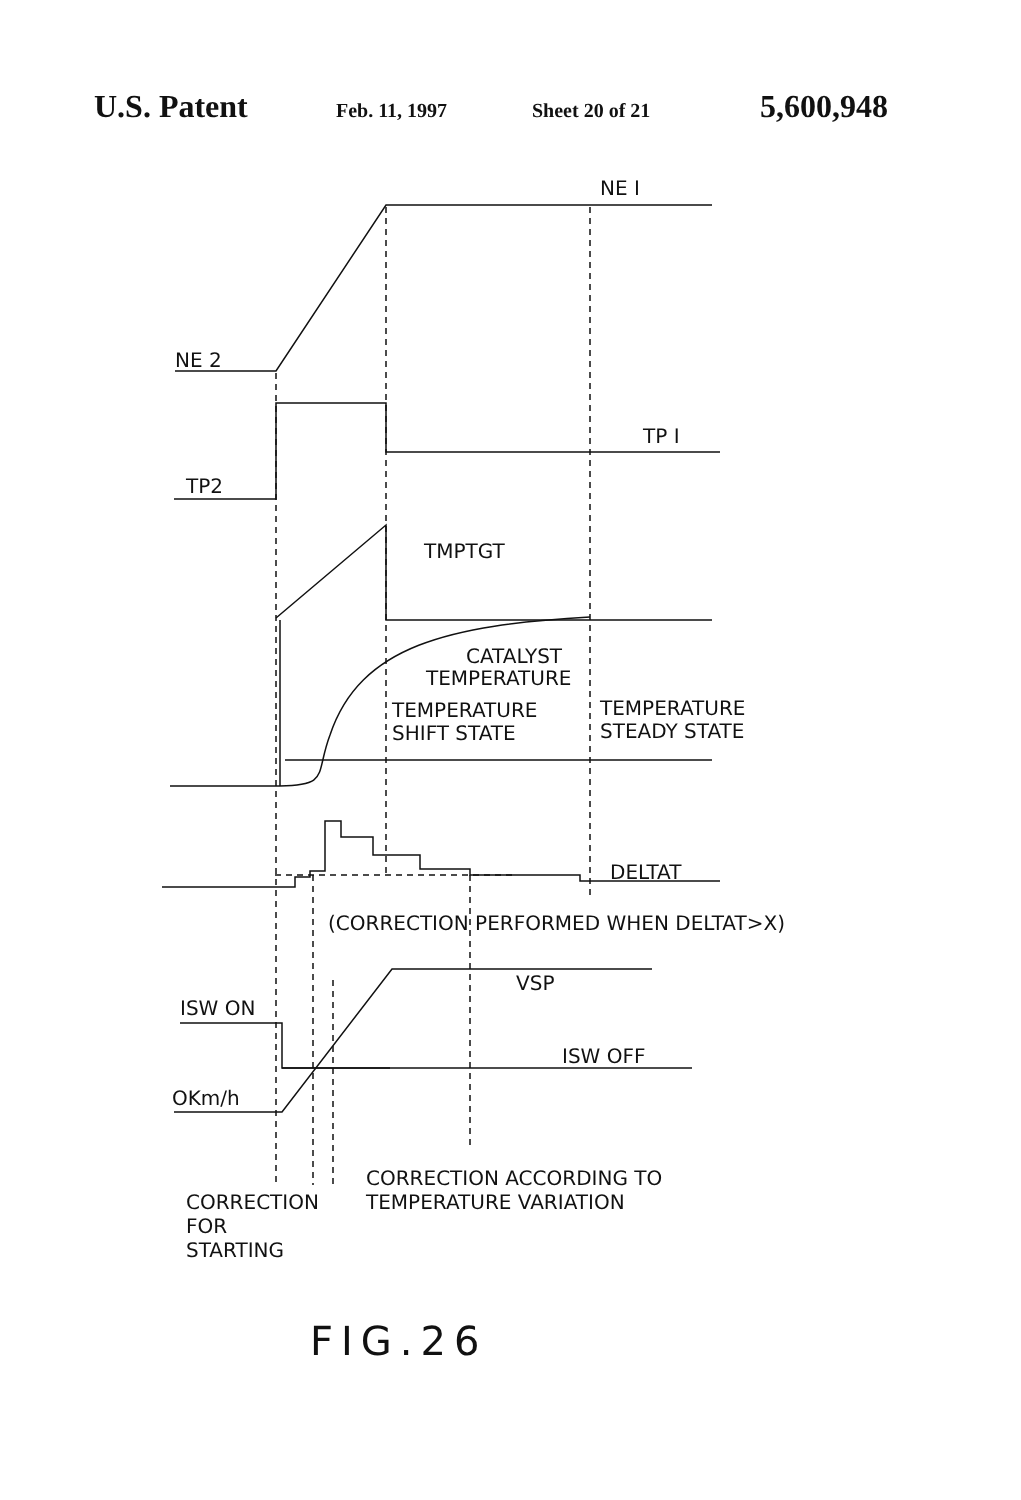U.S. Patent Feb. 11, 1997 Sheet 20 of 21 5,600,948
NE I
NE 2
TP I
TP2
TMPTGT
CATALYST
TEMPERATURE
TEMPERATURE
SHIFT STATE
TEMPERATURE
STEADY STATE
DELTAT
(CORRECTION PERFORMED WHEN DELTAT>X)
VSP
ISW ON
ISW OFF
OKm/h
CORRECTION ACCORDING TO
TEMPERATURE VARIATION
CORRECTION
FOR
STARTING
FIG.26